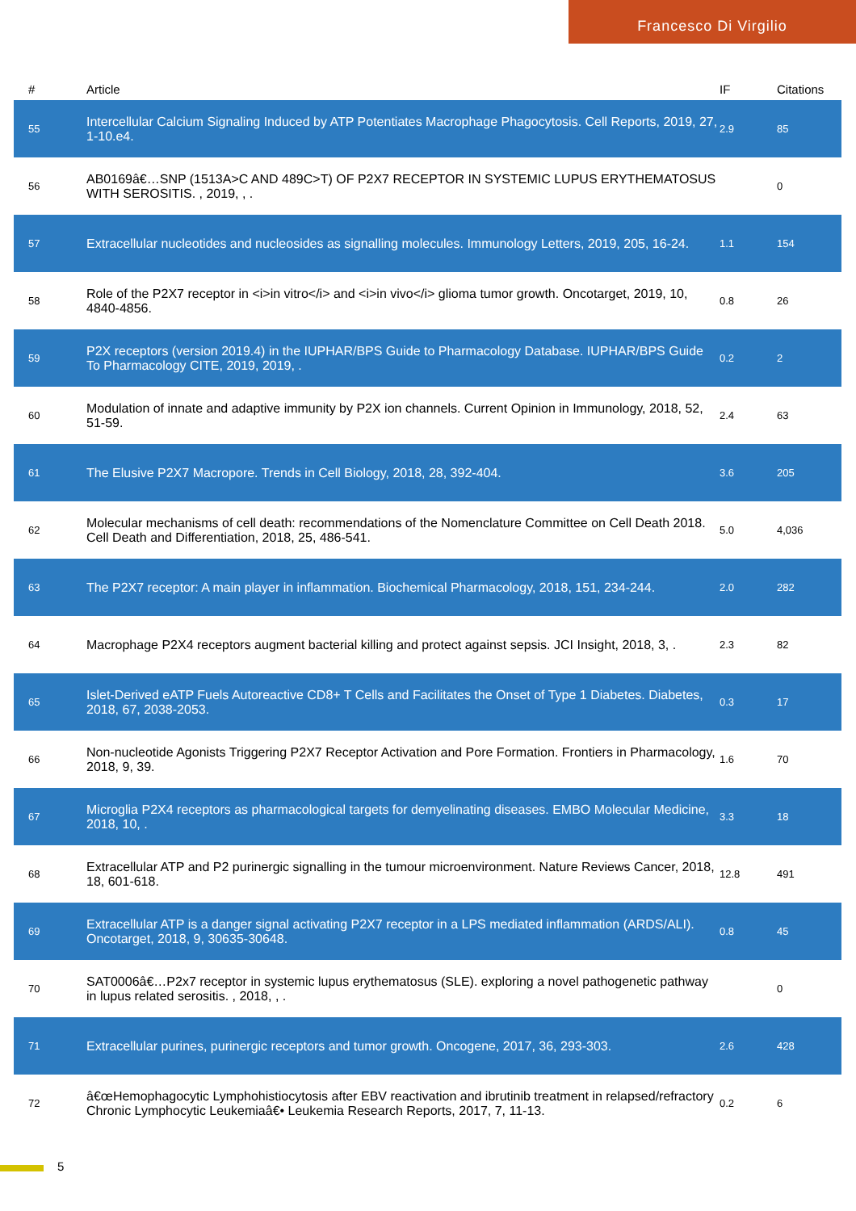Francesco Di Virgilio
| # | Article | IF | Citations |
| --- | --- | --- | --- |
| 55 | Intercellular Calcium Signaling Induced by ATP Potentiates Macrophage Phagocytosis. Cell Reports, 2019, 27, 1-10.e4. | 2.9 | 85 |
| 56 | AB0169â€…SNP (1513A>C AND 489C>T) OF P2X7 RECEPTOR IN SYSTEMIC LUPUS ERYTHEMATOSUS WITH SEROSITIS. , 2019, , . | | 0 |
| 57 | Extracellular nucleotides and nucleosides as signalling molecules. Immunology Letters, 2019, 205, 16-24. | 1.1 | 154 |
| 58 | Role of the P2X7 receptor in <i>in vitro</i> and <i>in vivo</i> glioma tumor growth. Oncotarget, 2019, 10, 4840-4856. | 0.8 | 26 |
| 59 | P2X receptors (version 2019.4) in the IUPHAR/BPS Guide to Pharmacology Database. IUPHAR/BPS Guide To Pharmacology CITE, 2019, 2019, . | 0.2 | 2 |
| 60 | Modulation of innate and adaptive immunity by P2X ion channels. Current Opinion in Immunology, 2018, 52, 51-59. | 2.4 | 63 |
| 61 | The Elusive P2X7 Macropore. Trends in Cell Biology, 2018, 28, 392-404. | 3.6 | 205 |
| 62 | Molecular mechanisms of cell death: recommendations of the Nomenclature Committee on Cell Death 2018. Cell Death and Differentiation, 2018, 25, 486-541. | 5.0 | 4,036 |
| 63 | The P2X7 receptor: A main player in inflammation. Biochemical Pharmacology, 2018, 151, 234-244. | 2.0 | 282 |
| 64 | Macrophage P2X4 receptors augment bacterial killing and protect against sepsis. JCI Insight, 2018, 3, . | 2.3 | 82 |
| 65 | Islet-Derived eATP Fuels Autoreactive CD8+ T Cells and Facilitates the Onset of Type 1 Diabetes. Diabetes, 2018, 67, 2038-2053. | 0.3 | 17 |
| 66 | Non-nucleotide Agonists Triggering P2X7 Receptor Activation and Pore Formation. Frontiers in Pharmacology, 2018, 9, 39. | 1.6 | 70 |
| 67 | Microglia P2X4 receptors as pharmacological targets for demyelinating diseases. EMBO Molecular Medicine, 2018, 10, . | 3.3 | 18 |
| 68 | Extracellular ATP and P2 purinergic signalling in the tumour microenvironment. Nature Reviews Cancer, 2018, 18, 601-618. | 12.8 | 491 |
| 69 | Extracellular ATP is a danger signal activating P2X7 receptor in a LPS mediated inflammation (ARDS/ALI). Oncotarget, 2018, 9, 30635-30648. | 0.8 | 45 |
| 70 | SAT0006â€…P2x7 receptor in systemic lupus erythematosus (SLE). exploring a novel pathogenetic pathway in lupus related serositis. , 2018, , . | | 0 |
| 71 | Extracellular purines, purinergic receptors and tumor growth. Oncogene, 2017, 36, 293-303. | 2.6 | 428 |
| 72 | â€œHemophagocytic Lymphohistiocytosis after EBV reactivation and ibrutinib treatment in relapsed/refractory Chronic Lymphocytic Leukemiaâ€• Leukemia Research Reports, 2017, 7, 11-13. | 0.2 | 6 |
5